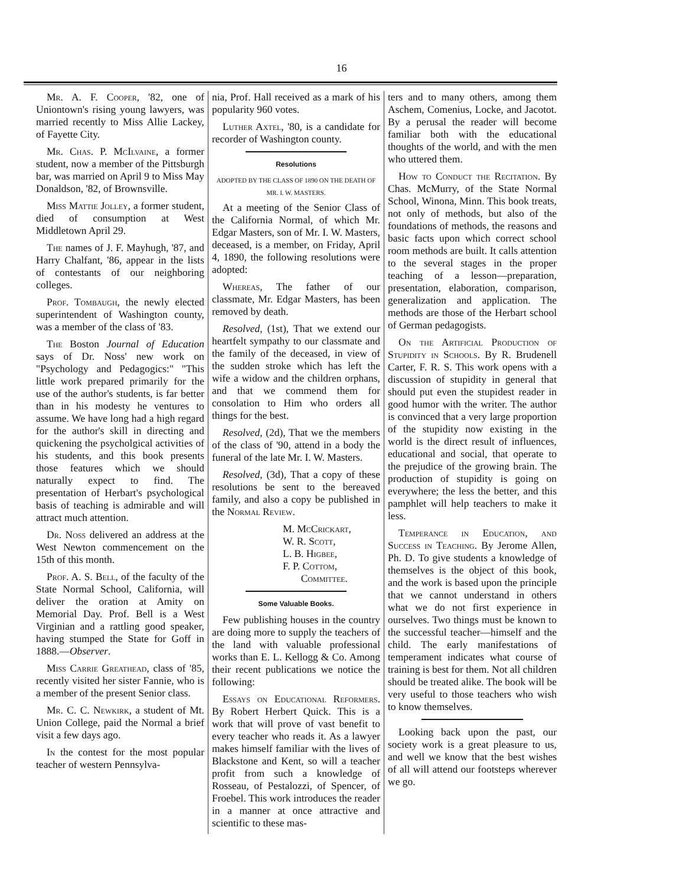16
Mr. A. F. Cooper, '82, one of Uniontown's rising young lawyers, was married recently to Miss Allie Lackey, of Fayette City.
Mr. Chas. P. McIlvaine, a former student, now a member of the Pittsburgh bar, was married on April 9 to Miss May Donaldson, '82, of Brownsville.
Miss Mattie Jolley, a former student, died of consumption at West Middletown April 29.
The names of J. F. Mayhugh, '87, and Harry Chalfant, '86, appear in the lists of contestants of our neighboring colleges.
Prof. Tombaugh, the newly elected superintendent of Washington county, was a member of the class of '83.
The Boston Journal of Education says of Dr. Noss' new work on "Psychology and Pedagogics:" "This little work prepared primarily for the use of the author's students, is far better than in his modesty he ventures to assume. We have long had a high regard for the author's skill in directing and quickening the psycholgical activities of his students, and this book presents those features which we should naturally expect to find. The presentation of Herbart's psychological basis of teaching is admirable and will attract much attention.
Dr. Noss delivered an address at the West Newton commencement on the 15th of this month.
Prof. A. S. Bell, of the faculty of the State Normal School, California, will deliver the oration at Amity on Memorial Day. Prof. Bell is a West Virginian and a rattling good speaker, having stumped the State for Goff in 1888.—Observer.
Miss Carrie Greathead, class of '85, recently visited her sister Fannie, who is a member of the present Senior class.
Mr. C. C. Newkirk, a student of Mt. Union College, paid the Normal a brief visit a few days ago.
In the contest for the most popular teacher of western Pennsylva-
nia, Prof. Hall received as a mark of his popularity 960 votes.
Luther Axtel, '80, is a candidate for recorder of Washington county.
Resolutions
ADOPTED BY THE CLASS OF 1890 ON THE DEATH OF MR. I. W. MASTERS.
At a meeting of the Senior Class of the California Normal, of which Mr. Edgar Masters, son of Mr. I. W. Masters, deceased, is a member, on Friday, April 4, 1890, the following resolutions were adopted:
Whereas, The father of our classmate, Mr. Edgar Masters, has been removed by death.
Resolved, (1st), That we extend our heartfelt sympathy to our classmate and the family of the deceased, in view of the sudden stroke which has left the wife a widow and the children orphans, and that we commend them for consolation to Him who orders all things for the best.
Resolved, (2d), That we the members of the class of '90, attend in a body the funeral of the late Mr. I. W. Masters.
Resolved, (3d), That a copy of these resolutions be sent to the bereaved family, and also a copy be published in the Normal Review.
M. McCrickart,
W. R. Scott,
L. B. Higbee,
F. P. Cottom,
Committee.
Some Valuable Books.
Few publishing houses in the country are doing more to supply the teachers of the land with valuable professional works than E. L. Kellogg & Co. Among their recent publications we notice the following:
Essays on Educational Reformers. By Robert Herbert Quick. This is a work that will prove of vast benefit to every teacher who reads it. As a lawyer makes himself familiar with the lives of Blackstone and Kent, so will a teacher profit from such a knowledge of Rosseau, of Pestalozzi, of Spencer, of Froebel. This work introduces the reader in a manner at once attractive and scientific to these mas-
ters and to many others, among them Aschem, Comenius, Locke, and Jacotot. By a perusal the reader will become familiar both with the educational thoughts of the world, and with the men who uttered them.
How to Conduct the Recitation. By Chas. McMurry, of the State Normal School, Winona, Minn. This book treats, not only of methods, but also of the foundations of methods, the reasons and basic facts upon which correct school room methods are built. It calls attention to the several stages in the proper teaching of a lesson—preparation, presentation, elaboration, comparison, generalization and application. The methods are those of the Herbart school of German pedagogists.
On the Artificial Production of Stupidity in Schools. By R. Brudenell Carter, F. R. S. This work opens with a discussion of stupidity in general that should put even the stupidest reader in good humor with the writer. The author is convinced that a very large proportion of the stupidity now existing in the world is the direct result of influences, educational and social, that operate to the prejudice of the growing brain. The production of stupidity is going on everywhere; the less the better, and this pamphlet will help teachers to make it less.
Temperance in Education, and Success in Teaching. By Jerome Allen, Ph. D. To give students a knowledge of themselves is the object of this book, and the work is based upon the principle that we cannot understand in others what we do not first experience in ourselves. Two things must be known to the successful teacher—himself and the child. The early manifestations of temperament indicates what course of training is best for them. Not all children should be treated alike. The book will be very useful to those teachers who wish to know themselves.
Looking back upon the past, our society work is a great pleasure to us, and well we know that the best wishes of all will attend our footsteps wherever we go.